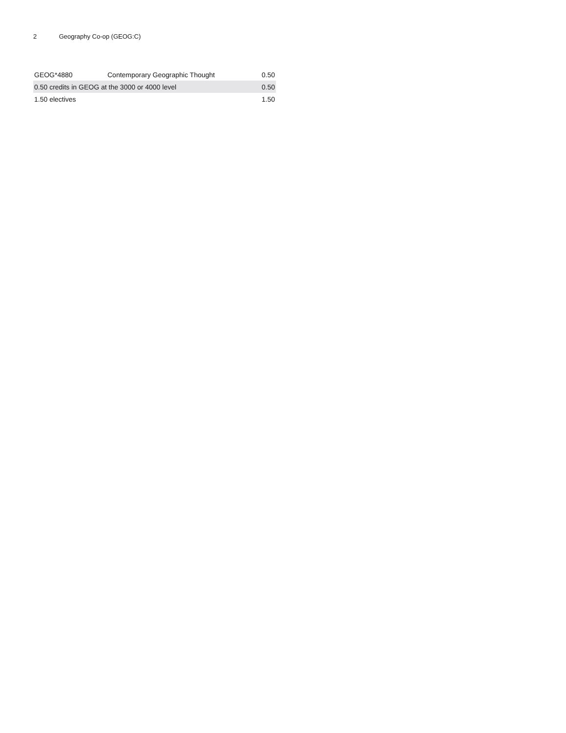2 Geography Co-op (GEOG:C)
| GEOG*4880 | Contemporary Geographic Thought | 0.50 |
| 0.50 credits in GEOG at the 3000 or 4000 level | | 0.50 |
| 1.50 electives | | 1.50 |